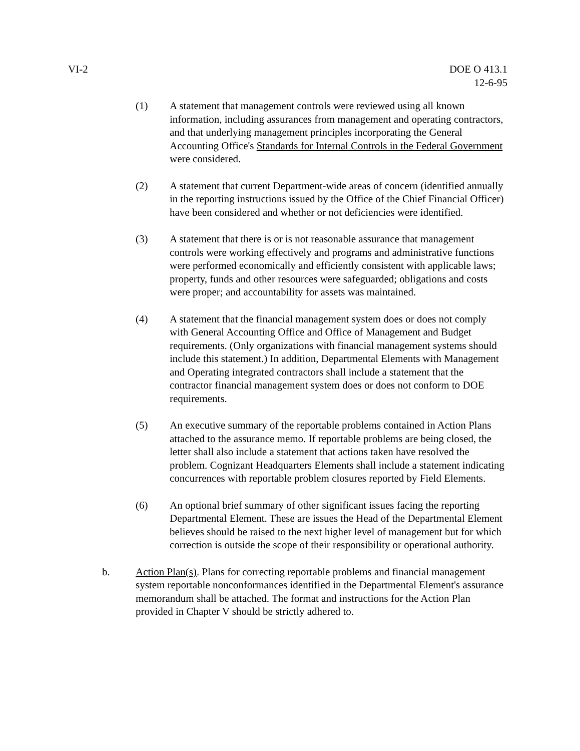VI-2 DOE O 413.1
12-6-95
(1) A statement that management controls were reviewed using all known information, including assurances from management and operating contractors, and that underlying management principles incorporating the General Accounting Office's Standards for Internal Controls in the Federal Government were considered.
(2) A statement that current Department-wide areas of concern (identified annually in the reporting instructions issued by the Office of the Chief Financial Officer) have been considered and whether or not deficiencies were identified.
(3) A statement that there is or is not reasonable assurance that management controls were working effectively and programs and administrative functions were performed economically and efficiently consistent with applicable laws; property, funds and other resources were safeguarded; obligations and costs were proper; and accountability for assets was maintained.
(4) A statement that the financial management system does or does not comply with General Accounting Office and Office of Management and Budget requirements. (Only organizations with financial management systems should include this statement.) In addition, Departmental Elements with Management and Operating integrated contractors shall include a statement that the contractor financial management system does or does not conform to DOE requirements.
(5) An executive summary of the reportable problems contained in Action Plans attached to the assurance memo. If reportable problems are being closed, the letter shall also include a statement that actions taken have resolved the problem. Cognizant Headquarters Elements shall include a statement indicating concurrences with reportable problem closures reported by Field Elements.
(6) An optional brief summary of other significant issues facing the reporting Departmental Element. These are issues the Head of the Departmental Element believes should be raised to the next higher level of management but for which correction is outside the scope of their responsibility or operational authority.
b. Action Plan(s). Plans for correcting reportable problems and financial management system reportable nonconformances identified in the Departmental Element's assurance memorandum shall be attached. The format and instructions for the Action Plan provided in Chapter V should be strictly adhered to.